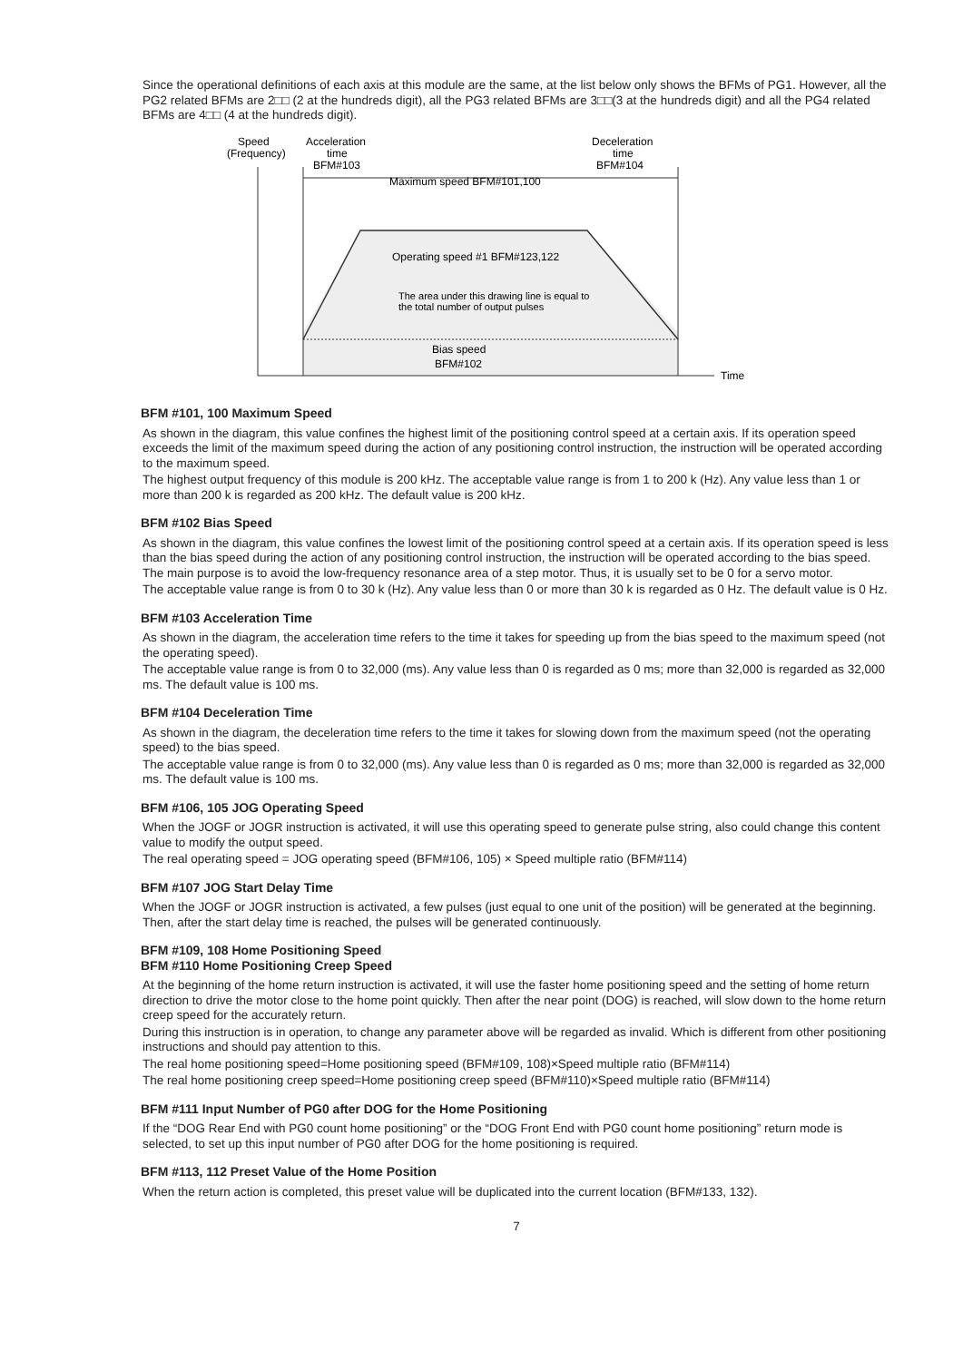Since the operational definitions of each axis at this module are the same, at the list below only shows the BFMs of PG1. However, all the PG2 related BFMs are 2□□ (2 at the hundreds digit), all the PG3 related BFMs are 3□□(3 at the hundreds digit) and all the PG4 related BFMs are 4□□ (4 at the hundreds digit).
Speed
(Frequency)
Acceleration
time
BFM#103
Deceleration
time
BFM#104
Maximum speed BFM#101,100
Operating speed #1 BFM#123,122
The area under this drawing line is equal to
the total number of output pulses
Bias speed
BFM#102
Time
BFM #101, 100 Maximum Speed
As shown in the diagram, this value confines the highest limit of the positioning control speed at a certain axis. If its operation speed exceeds the limit of the maximum speed during the action of any positioning control instruction, the instruction will be operated according to the maximum speed.
The highest output frequency of this module is 200 kHz. The acceptable value range is from 1 to 200 k (Hz). Any value less than 1 or more than 200 k is regarded as 200 kHz. The default value is 200 kHz.
BFM #102 Bias Speed
As shown in the diagram, this value confines the lowest limit of the positioning control speed at a certain axis. If its operation speed is less than the bias speed during the action of any positioning control instruction, the instruction will be operated according to the bias speed. The main purpose is to avoid the low-frequency resonance area of a step motor. Thus, it is usually set to be 0 for a servo motor.
The acceptable value range is from 0 to 30 k (Hz). Any value less than 0 or more than 30 k is regarded as 0 Hz. The default value is 0 Hz.
BFM #103 Acceleration Time
As shown in the diagram, the acceleration time refers to the time it takes for speeding up from the bias speed to the maximum speed (not the operating speed).
The acceptable value range is from 0 to 32,000 (ms). Any value less than 0 is regarded as 0 ms; more than 32,000 is regarded as 32,000 ms. The default value is 100 ms.
BFM #104 Deceleration Time
As shown in the diagram, the deceleration time refers to the time it takes for slowing down from the maximum speed (not the operating speed) to the bias speed.
The acceptable value range is from 0 to 32,000 (ms). Any value less than 0 is regarded as 0 ms; more than 32,000 is regarded as 32,000 ms. The default value is 100 ms.
BFM #106, 105 JOG Operating Speed
When the JOGF or JOGR instruction is activated, it will use this operating speed to generate pulse string, also could change this content value to modify the output speed.
The real operating speed = JOG operating speed (BFM#106, 105) × Speed multiple ratio (BFM#114)
BFM #107 JOG Start Delay Time
When the JOGF or JOGR instruction is activated, a few pulses (just equal to one unit of the position) will be generated at the beginning. Then, after the start delay time is reached, the pulses will be generated continuously.
BFM #109, 108 Home Positioning Speed
BFM #110 Home Positioning Creep Speed
At the beginning of the home return instruction is activated, it will use the faster home positioning speed and the setting of home return direction to drive the motor close to the home point quickly. Then after the near point (DOG) is reached, will slow down to the home return creep speed for the accurately return.
During this instruction is in operation, to change any parameter above will be regarded as invalid. Which is different from other positioning instructions and should pay attention to this.
The real home positioning speed=Home positioning speed (BFM#109, 108)×Speed multiple ratio (BFM#114)
The real home positioning creep speed=Home positioning creep speed (BFM#110)×Speed multiple ratio (BFM#114)
BFM #111 Input Number of PG0 after DOG for the Home Positioning
If the “DOG Rear End with PG0 count home positioning” or the “DOG Front End with PG0 count home positioning” return mode is selected, to set up this input number of PG0 after DOG for the home positioning is required.
BFM #113, 112 Preset Value of the Home Position
When the return action is completed, this preset value will be duplicated into the current location (BFM#133, 132).
7